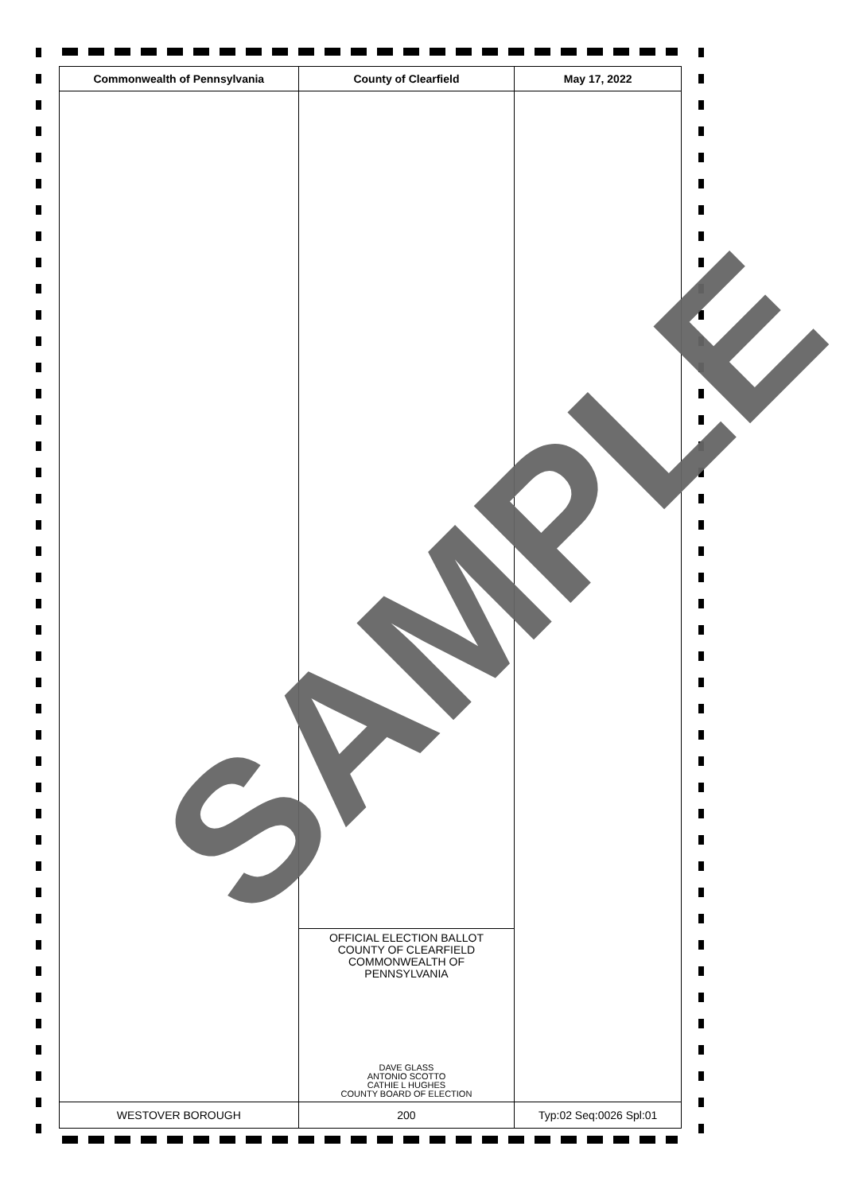| Commonwealth of Pennsylvania | County of Clearfield | May 17, 2022 |
| --- | --- | --- |
| | OFFICIAL ELECTION BALLOT COUNTY OF CLEARFIELD COMMONWEALTH OF PENNSYLVANIA DAVE GLASS ANTONIO SCOTTO CATHIE L HUGHES COUNTY BOARD OF ELECTION | |
| WESTOVER BOROUGH | 200 | Typ:02 Seq:0026 Spl:01 |
SAMPLE